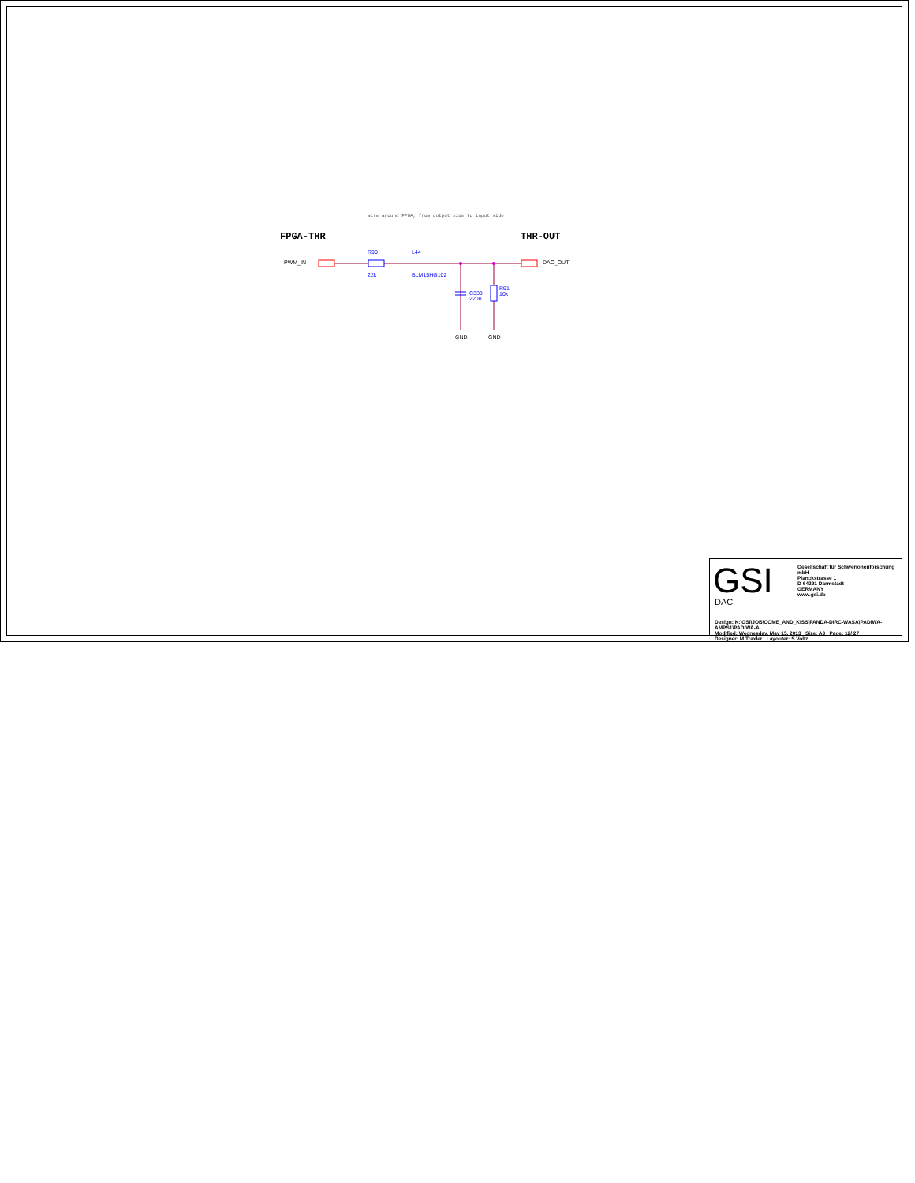wire around FPGA, from output side to input side
FPGA-THR THR-OUT
PWM_IN DAC_OUT
R90
22k
L44
BLM15HG102
C333
220n
R91
10k
GND GND
GSI
Gesellschaft für Schwerionenforschung mbH
Planckstrasse 1
D-64291 Darmstadt
GERMANY
www.gsi.de
DAC
Design: K:\GSI\JOB\COME_AND_KISS\PANDA-DIRC-WASA\PADIWA-AMPS1\PADIWA-A
Modified: Wednesday, May 15, 2013 Size: A3 Page: 12/ 27
Designer: M.Traxler Layouter: S.Voltz